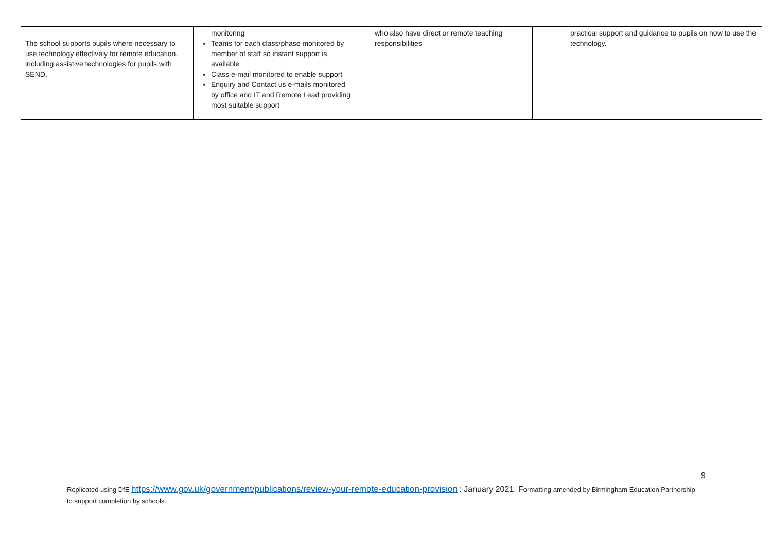| The school supports pupils where necessary to use technology effectively for remote education, including assistive technologies for pupils with SEND. | monitoring Teams for each class/phase monitored by member of staff so instant support is available Class e-mail monitored to enable support Enquiry and Contact us e-mails monitored by office and IT and Remote Lead providing most suitable support | who also have direct or remote teaching responsibilities | | practical support and guidance to pupils on how to use the technology. |
9
Replicated using DfE https://www.gov.uk/government/publications/review-your-remote-education-provision : January 2021. Formatting amended by Birmingham Education Partnership to support completion by schools.